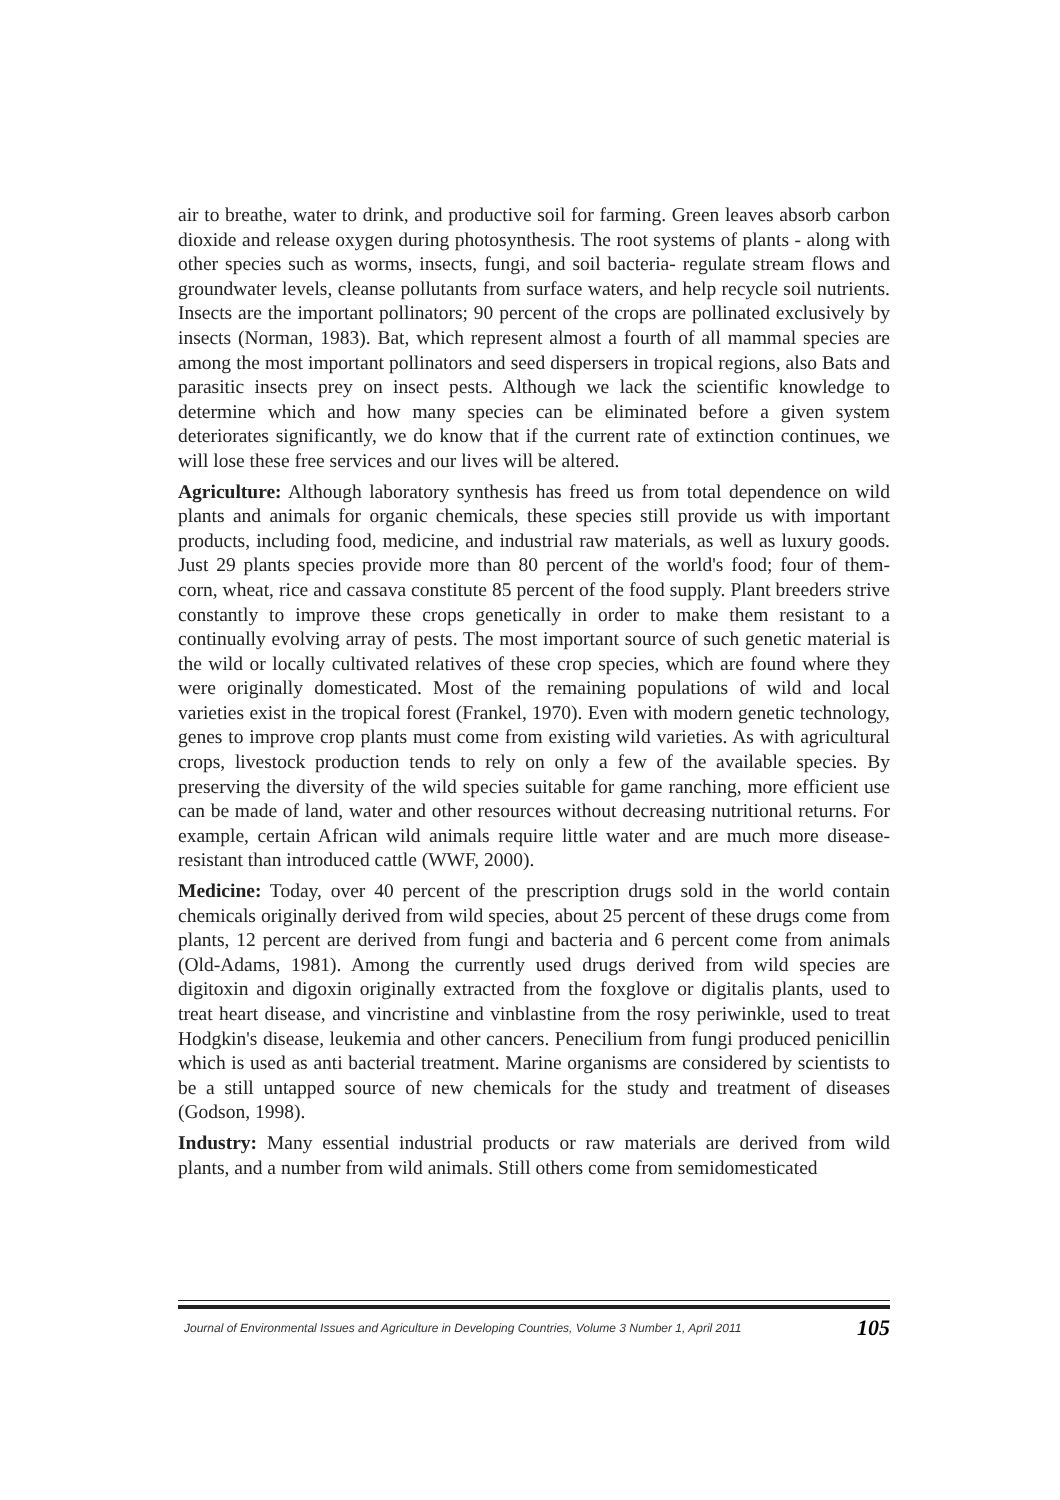air to breathe, water to drink, and productive soil for farming. Green leaves absorb carbon dioxide and release oxygen during photosynthesis. The root systems of plants - along with other species such as worms, insects, fungi, and soil bacteria- regulate stream flows and groundwater levels, cleanse pollutants from surface waters, and help recycle soil nutrients. Insects are the important pollinators; 90 percent of the crops are pollinated exclusively by insects (Norman, 1983). Bat, which represent almost a fourth of all mammal species are among the most important pollinators and seed dispersers in tropical regions, also Bats and parasitic insects prey on insect pests. Although we lack the scientific knowledge to determine which and how many species can be eliminated before a given system deteriorates significantly, we do know that if the current rate of extinction continues, we will lose these free services and our lives will be altered.
Agriculture: Although laboratory synthesis has freed us from total dependence on wild plants and animals for organic chemicals, these species still provide us with important products, including food, medicine, and industrial raw materials, as well as luxury goods. Just 29 plants species provide more than 80 percent of the world's food; four of them- corn, wheat, rice and cassava constitute 85 percent of the food supply. Plant breeders strive constantly to improve these crops genetically in order to make them resistant to a continually evolving array of pests. The most important source of such genetic material is the wild or locally cultivated relatives of these crop species, which are found where they were originally domesticated. Most of the remaining populations of wild and local varieties exist in the tropical forest (Frankel, 1970). Even with modern genetic technology, genes to improve crop plants must come from existing wild varieties. As with agricultural crops, livestock production tends to rely on only a few of the available species. By preserving the diversity of the wild species suitable for game ranching, more efficient use can be made of land, water and other resources without decreasing nutritional returns. For example, certain African wild animals require little water and are much more disease- resistant than introduced cattle (WWF, 2000).
Medicine: Today, over 40 percent of the prescription drugs sold in the world contain chemicals originally derived from wild species, about 25 percent of these drugs come from plants, 12 percent are derived from fungi and bacteria and 6 percent come from animals (Old-Adams, 1981). Among the currently used drugs derived from wild species are digitoxin and digoxin originally extracted from the foxglove or digitalis plants, used to treat heart disease, and vincristine and vinblastine from the rosy periwinkle, used to treat Hodgkin's disease, leukemia and other cancers. Penecilium from fungi produced penicillin which is used as anti bacterial treatment. Marine organisms are considered by scientists to be a still untapped source of new chemicals for the study and treatment of diseases (Godson, 1998).
Industry: Many essential industrial products or raw materials are derived from wild plants, and a number from wild animals. Still others come from semidomesticated
Journal of Environmental Issues and Agriculture in Developing Countries, Volume 3 Number 1, April 2011 105